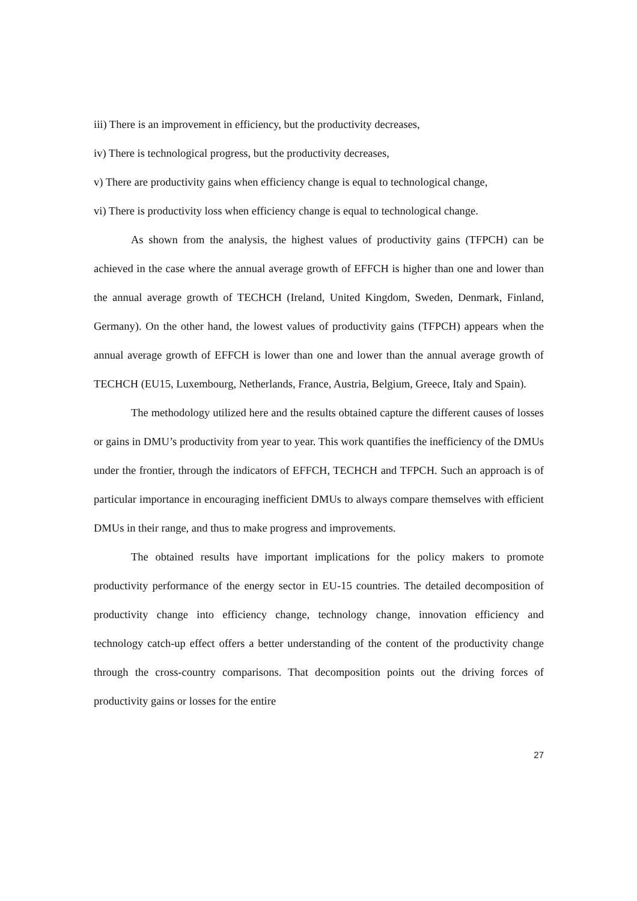iii) There is an improvement in efficiency, but the productivity decreases,
iv) There is technological progress, but the productivity decreases,
v) There are productivity gains when efficiency change is equal to technological change,
vi) There is productivity loss when efficiency change is equal to technological change.
As shown from the analysis, the highest values of productivity gains (TFPCH) can be achieved in the case where the annual average growth of EFFCH is higher than one and lower than the annual average growth of TECHCH (Ireland, United Kingdom, Sweden, Denmark, Finland, Germany). On the other hand, the lowest values of productivity gains (TFPCH) appears when the annual average growth of EFFCH is lower than one and lower than the annual average growth of TECHCH (EU15, Luxembourg, Netherlands, France, Austria, Belgium, Greece, Italy and Spain).
The methodology utilized here and the results obtained capture the different causes of losses or gains in DMU’s productivity from year to year. This work quantifies the inefficiency of the DMUs under the frontier, through the indicators of EFFCH, TECHCH and TFPCH. Such an approach is of particular importance in encouraging inefficient DMUs to always compare themselves with efficient DMUs in their range, and thus to make progress and improvements.
The obtained results have important implications for the policy makers to promote productivity performance of the energy sector in EU-15 countries. The detailed decomposition of productivity change into efficiency change, technology change, innovation efficiency and technology catch-up effect offers a better understanding of the content of the productivity change through the cross-country comparisons. That decomposition points out the driving forces of productivity gains or losses for the entire
27